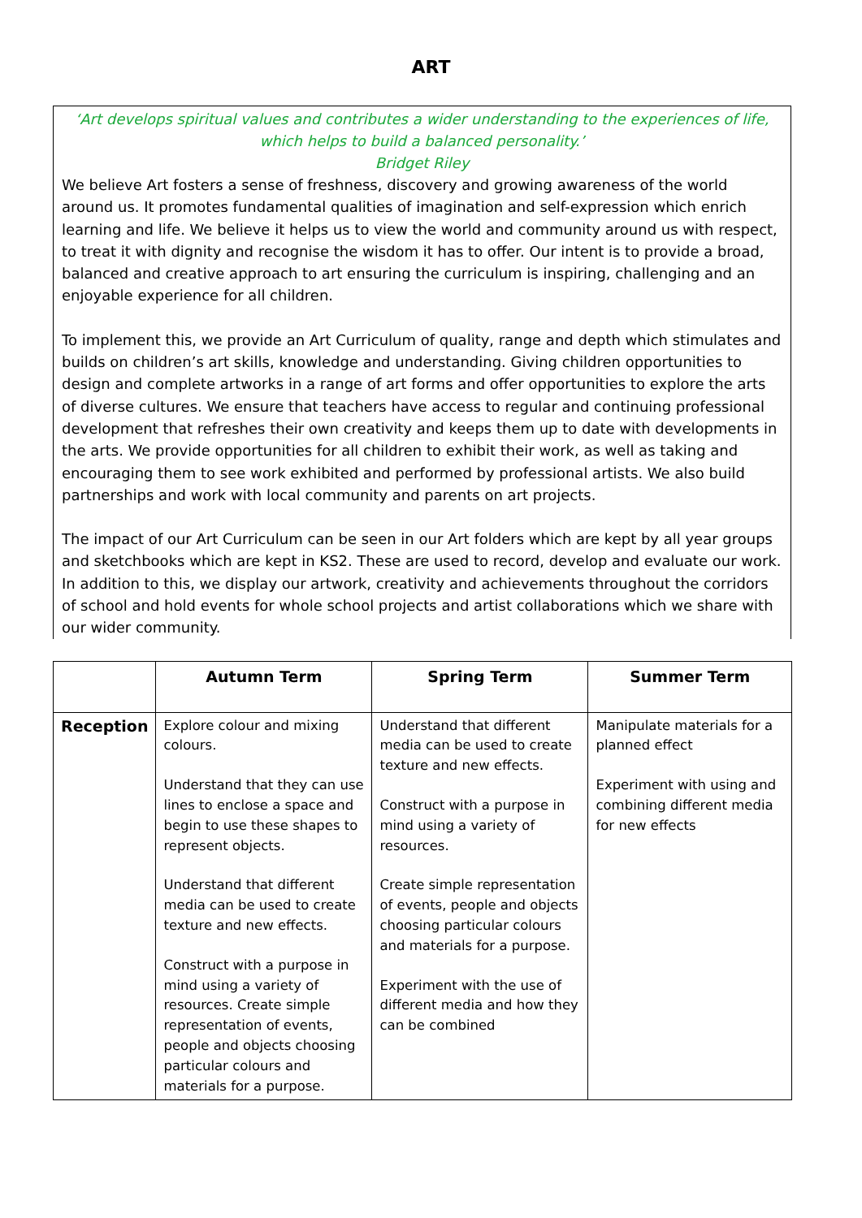ART
‘Art develops spiritual values and contributes a wider understanding to the experiences of life, which helps to build a balanced personality.’
Bridget Riley
We believe Art fosters a sense of freshness, discovery and growing awareness of the world around us. It promotes fundamental qualities of imagination and self-expression which enrich learning and life. We believe it helps us to view the world and community around us with respect, to treat it with dignity and recognise the wisdom it has to offer. Our intent is to provide a broad, balanced and creative approach to art ensuring the curriculum is inspiring, challenging and an enjoyable experience for all children.
To implement this, we provide an Art Curriculum of quality, range and depth which stimulates and builds on children’s art skills, knowledge and understanding. Giving children opportunities to design and complete artworks in a range of art forms and offer opportunities to explore the arts of diverse cultures. We ensure that teachers have access to regular and continuing professional development that refreshes their own creativity and keeps them up to date with developments in the arts. We provide opportunities for all children to exhibit their work, as well as taking and encouraging them to see work exhibited and performed by professional artists. We also build partnerships and work with local community and parents on art projects.
The impact of our Art Curriculum can be seen in our Art folders which are kept by all year groups and sketchbooks which are kept in KS2. These are used to record, develop and evaluate our work. In addition to this, we display our artwork, creativity and achievements throughout the corridors of school and hold events for whole school projects and artist collaborations which we share with our wider community.
| | Autumn Term | Spring Term | Summer Term |
| --- | --- | --- | --- |
| Reception | Explore colour and mixing colours. Understand that they can use lines to enclose a space and begin to use these shapes to represent objects. Understand that different media can be used to create texture and new effects. Construct with a purpose in mind using a variety of resources. Create simple representation of events, people and objects choosing particular colours and materials for a purpose. | Understand that different media can be used to create texture and new effects. Construct with a purpose in mind using a variety of resources. Create simple representation of events, people and objects choosing particular colours and materials for a purpose. Experiment with the use of different media and how they can be combined | Manipulate materials for a planned effect Experiment with using and combining different media for new effects |